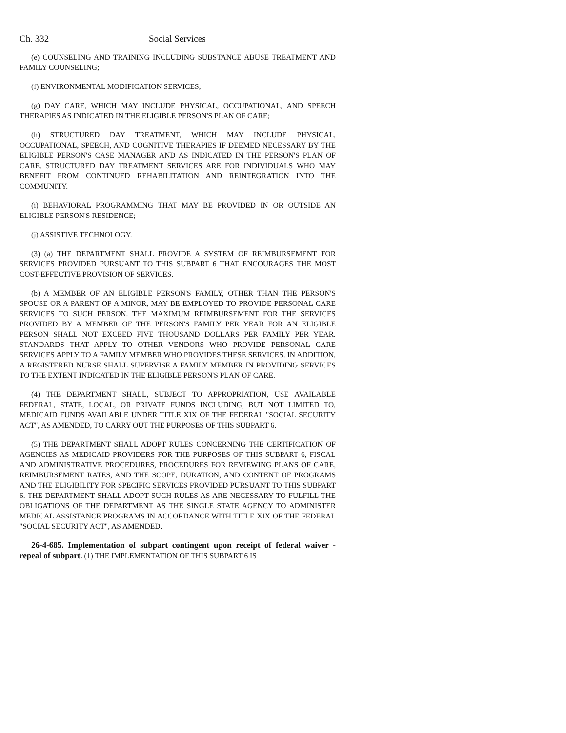Ch. 332 Social Services
(e) COUNSELING AND TRAINING INCLUDING SUBSTANCE ABUSE TREATMENT AND FAMILY COUNSELING;
(f) ENVIRONMENTAL MODIFICATION SERVICES;
(g) DAY CARE, WHICH MAY INCLUDE PHYSICAL, OCCUPATIONAL, AND SPEECH THERAPIES AS INDICATED IN THE ELIGIBLE PERSON'S PLAN OF CARE;
(h) STRUCTURED DAY TREATMENT, WHICH MAY INCLUDE PHYSICAL, OCCUPATIONAL, SPEECH, AND COGNITIVE THERAPIES IF DEEMED NECESSARY BY THE ELIGIBLE PERSON'S CASE MANAGER AND AS INDICATED IN THE PERSON'S PLAN OF CARE. STRUCTURED DAY TREATMENT SERVICES ARE FOR INDIVIDUALS WHO MAY BENEFIT FROM CONTINUED REHABILITATION AND REINTEGRATION INTO THE COMMUNITY.
(i) BEHAVIORAL PROGRAMMING THAT MAY BE PROVIDED IN OR OUTSIDE AN ELIGIBLE PERSON'S RESIDENCE;
(j) ASSISTIVE TECHNOLOGY.
(3) (a) THE DEPARTMENT SHALL PROVIDE A SYSTEM OF REIMBURSEMENT FOR SERVICES PROVIDED PURSUANT TO THIS SUBPART 6 THAT ENCOURAGES THE MOST COST-EFFECTIVE PROVISION OF SERVICES.
(b) A MEMBER OF AN ELIGIBLE PERSON'S FAMILY, OTHER THAN THE PERSON'S SPOUSE OR A PARENT OF A MINOR, MAY BE EMPLOYED TO PROVIDE PERSONAL CARE SERVICES TO SUCH PERSON. THE MAXIMUM REIMBURSEMENT FOR THE SERVICES PROVIDED BY A MEMBER OF THE PERSON'S FAMILY PER YEAR FOR AN ELIGIBLE PERSON SHALL NOT EXCEED FIVE THOUSAND DOLLARS PER FAMILY PER YEAR. STANDARDS THAT APPLY TO OTHER VENDORS WHO PROVIDE PERSONAL CARE SERVICES APPLY TO A FAMILY MEMBER WHO PROVIDES THESE SERVICES. IN ADDITION, A REGISTERED NURSE SHALL SUPERVISE A FAMILY MEMBER IN PROVIDING SERVICES TO THE EXTENT INDICATED IN THE ELIGIBLE PERSON'S PLAN OF CARE.
(4) THE DEPARTMENT SHALL, SUBJECT TO APPROPRIATION, USE AVAILABLE FEDERAL, STATE, LOCAL, OR PRIVATE FUNDS INCLUDING, BUT NOT LIMITED TO, MEDICAID FUNDS AVAILABLE UNDER TITLE XIX OF THE FEDERAL "SOCIAL SECURITY ACT", AS AMENDED, TO CARRY OUT THE PURPOSES OF THIS SUBPART 6.
(5) THE DEPARTMENT SHALL ADOPT RULES CONCERNING THE CERTIFICATION OF AGENCIES AS MEDICAID PROVIDERS FOR THE PURPOSES OF THIS SUBPART 6, FISCAL AND ADMINISTRATIVE PROCEDURES, PROCEDURES FOR REVIEWING PLANS OF CARE, REIMBURSEMENT RATES, AND THE SCOPE, DURATION, AND CONTENT OF PROGRAMS AND THE ELIGIBILITY FOR SPECIFIC SERVICES PROVIDED PURSUANT TO THIS SUBPART 6. THE DEPARTMENT SHALL ADOPT SUCH RULES AS ARE NECESSARY TO FULFILL THE OBLIGATIONS OF THE DEPARTMENT AS THE SINGLE STATE AGENCY TO ADMINISTER MEDICAL ASSISTANCE PROGRAMS IN ACCORDANCE WITH TITLE XIX OF THE FEDERAL "SOCIAL SECURITY ACT", AS AMENDED.
26-4-685. Implementation of subpart contingent upon receipt of federal waiver - repeal of subpart. (1) THE IMPLEMENTATION OF THIS SUBPART 6 IS